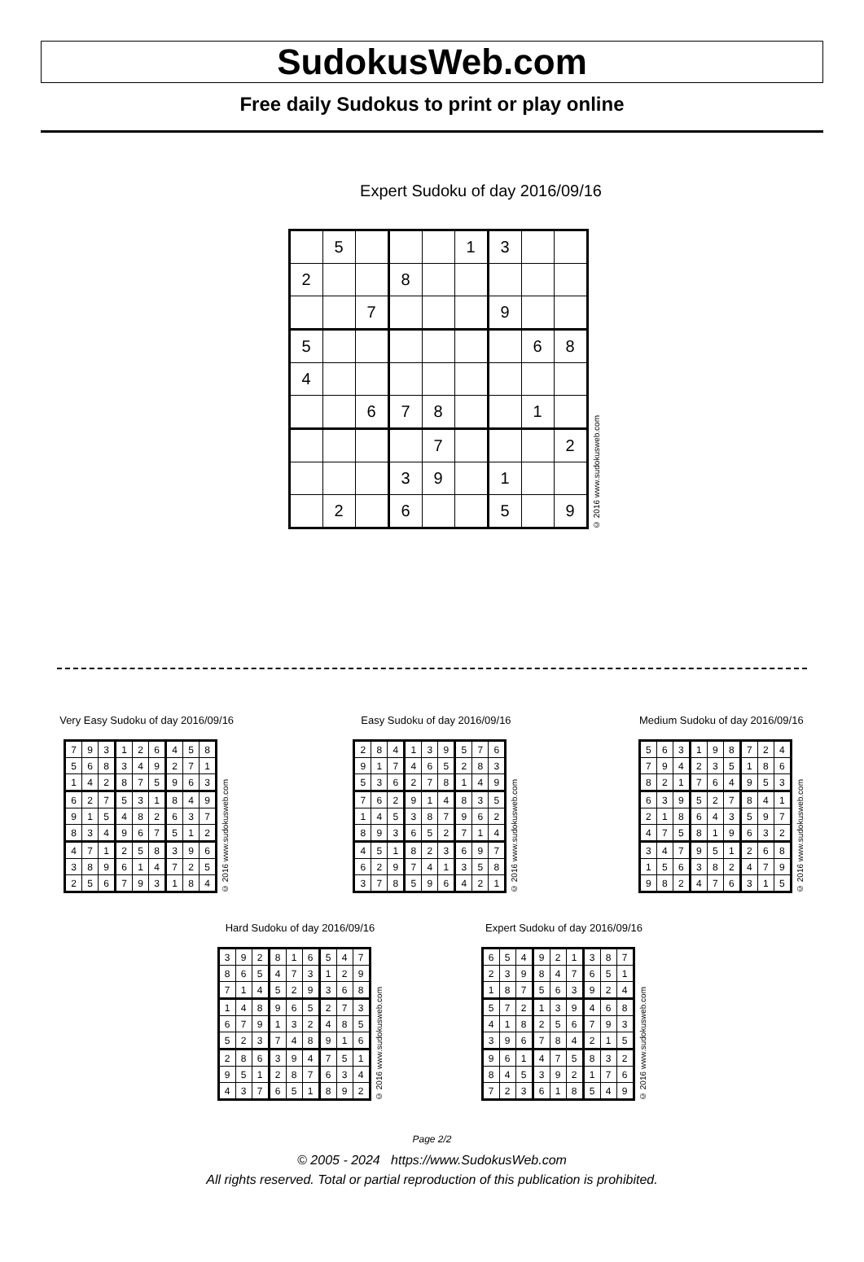SudokusWeb.com
Free daily Sudokus to print or play online
Expert Sudoku of day 2016/09/16
| | 5 | | | | 1 | 3 | | |
| 2 | | | 8 | | | | | |
| | | 7 | | | | 9 | | |
| 5 | | | | | | | 6 | 8 |
| 4 | | | | | | | | |
| | | 6 | 7 | 8 | | | 1 | |
| | | | | 7 | | | | 2 |
| | | | 3 | 9 | | 1 | | |
| | 2 | | 6 | | | 5 | | 9 |
© 2016 www.sudokusweb.com
Very Easy Sudoku of day 2016/09/16
| 7 | 9 | 3 | 1 | 2 | 6 | 4 | 5 | 8 |
| 5 | 6 | 8 | 3 | 4 | 9 | 2 | 7 | 1 |
| 1 | 4 | 2 | 8 | 7 | 5 | 9 | 6 | 3 |
| 6 | 2 | 7 | 5 | 3 | 1 | 8 | 4 | 9 |
| 9 | 1 | 5 | 4 | 8 | 2 | 6 | 3 | 7 |
| 8 | 3 | 4 | 9 | 6 | 7 | 5 | 1 | 2 |
| 4 | 7 | 1 | 2 | 5 | 8 | 3 | 9 | 6 |
| 3 | 8 | 9 | 6 | 1 | 4 | 7 | 2 | 5 |
| 2 | 5 | 6 | 7 | 9 | 3 | 1 | 8 | 4 |
© 2016 www.sudokusweb.com
Easy Sudoku of day 2016/09/16
| 2 | 8 | 4 | 1 | 3 | 9 | 5 | 7 | 6 |
| 9 | 1 | 7 | 4 | 6 | 5 | 2 | 8 | 3 |
| 5 | 3 | 6 | 2 | 7 | 8 | 1 | 4 | 9 |
| 7 | 6 | 2 | 9 | 1 | 4 | 8 | 3 | 5 |
| 1 | 4 | 5 | 3 | 8 | 7 | 9 | 6 | 2 |
| 8 | 9 | 3 | 6 | 5 | 2 | 7 | 1 | 4 |
| 4 | 5 | 1 | 8 | 2 | 3 | 6 | 9 | 7 |
| 6 | 2 | 9 | 7 | 4 | 1 | 3 | 5 | 8 |
| 3 | 7 | 8 | 5 | 9 | 6 | 4 | 2 | 1 |
© 2016 www.sudokusweb.com
Medium Sudoku of day 2016/09/16
| 5 | 6 | 3 | 1 | 9 | 8 | 7 | 2 | 4 |
| 7 | 9 | 4 | 2 | 3 | 5 | 1 | 8 | 6 |
| 8 | 2 | 1 | 7 | 6 | 4 | 9 | 5 | 3 |
| 6 | 3 | 9 | 5 | 2 | 7 | 8 | 4 | 1 |
| 2 | 1 | 8 | 6 | 4 | 3 | 5 | 9 | 7 |
| 4 | 7 | 5 | 8 | 1 | 9 | 6 | 3 | 2 |
| 3 | 4 | 7 | 9 | 5 | 1 | 2 | 6 | 8 |
| 1 | 5 | 6 | 3 | 8 | 2 | 4 | 7 | 9 |
| 9 | 8 | 2 | 4 | 7 | 6 | 3 | 1 | 5 |
© 2016 www.sudokusweb.com
Hard Sudoku of day 2016/09/16
| 3 | 9 | 2 | 8 | 1 | 6 | 5 | 4 | 7 |
| 8 | 6 | 5 | 4 | 7 | 3 | 1 | 2 | 9 |
| 7 | 1 | 4 | 5 | 2 | 9 | 3 | 6 | 8 |
| 1 | 4 | 8 | 9 | 6 | 5 | 2 | 7 | 3 |
| 6 | 7 | 9 | 1 | 3 | 2 | 4 | 8 | 5 |
| 5 | 2 | 3 | 7 | 4 | 8 | 9 | 1 | 6 |
| 2 | 8 | 6 | 3 | 9 | 4 | 7 | 5 | 1 |
| 9 | 5 | 1 | 2 | 8 | 7 | 6 | 3 | 4 |
| 4 | 3 | 7 | 6 | 5 | 1 | 8 | 9 | 2 |
© 2016 www.sudokusweb.com
Expert Sudoku of day 2016/09/16
| 6 | 5 | 4 | 9 | 2 | 1 | 3 | 8 | 7 |
| 2 | 3 | 9 | 8 | 4 | 7 | 6 | 5 | 1 |
| 1 | 8 | 7 | 5 | 6 | 3 | 9 | 2 | 4 |
| 5 | 7 | 2 | 1 | 3 | 9 | 4 | 6 | 8 |
| 4 | 1 | 8 | 2 | 5 | 6 | 7 | 9 | 3 |
| 3 | 9 | 6 | 7 | 8 | 4 | 2 | 1 | 5 |
| 9 | 6 | 1 | 4 | 7 | 5 | 8 | 3 | 2 |
| 8 | 4 | 5 | 3 | 9 | 2 | 1 | 7 | 6 |
| 7 | 2 | 3 | 6 | 1 | 8 | 5 | 4 | 9 |
© 2016 www.sudokusweb.com
Page 2/2
© 2005 - 2024 https://www.SudokusWeb.com
All rights reserved. Total or partial reproduction of this publication is prohibited.